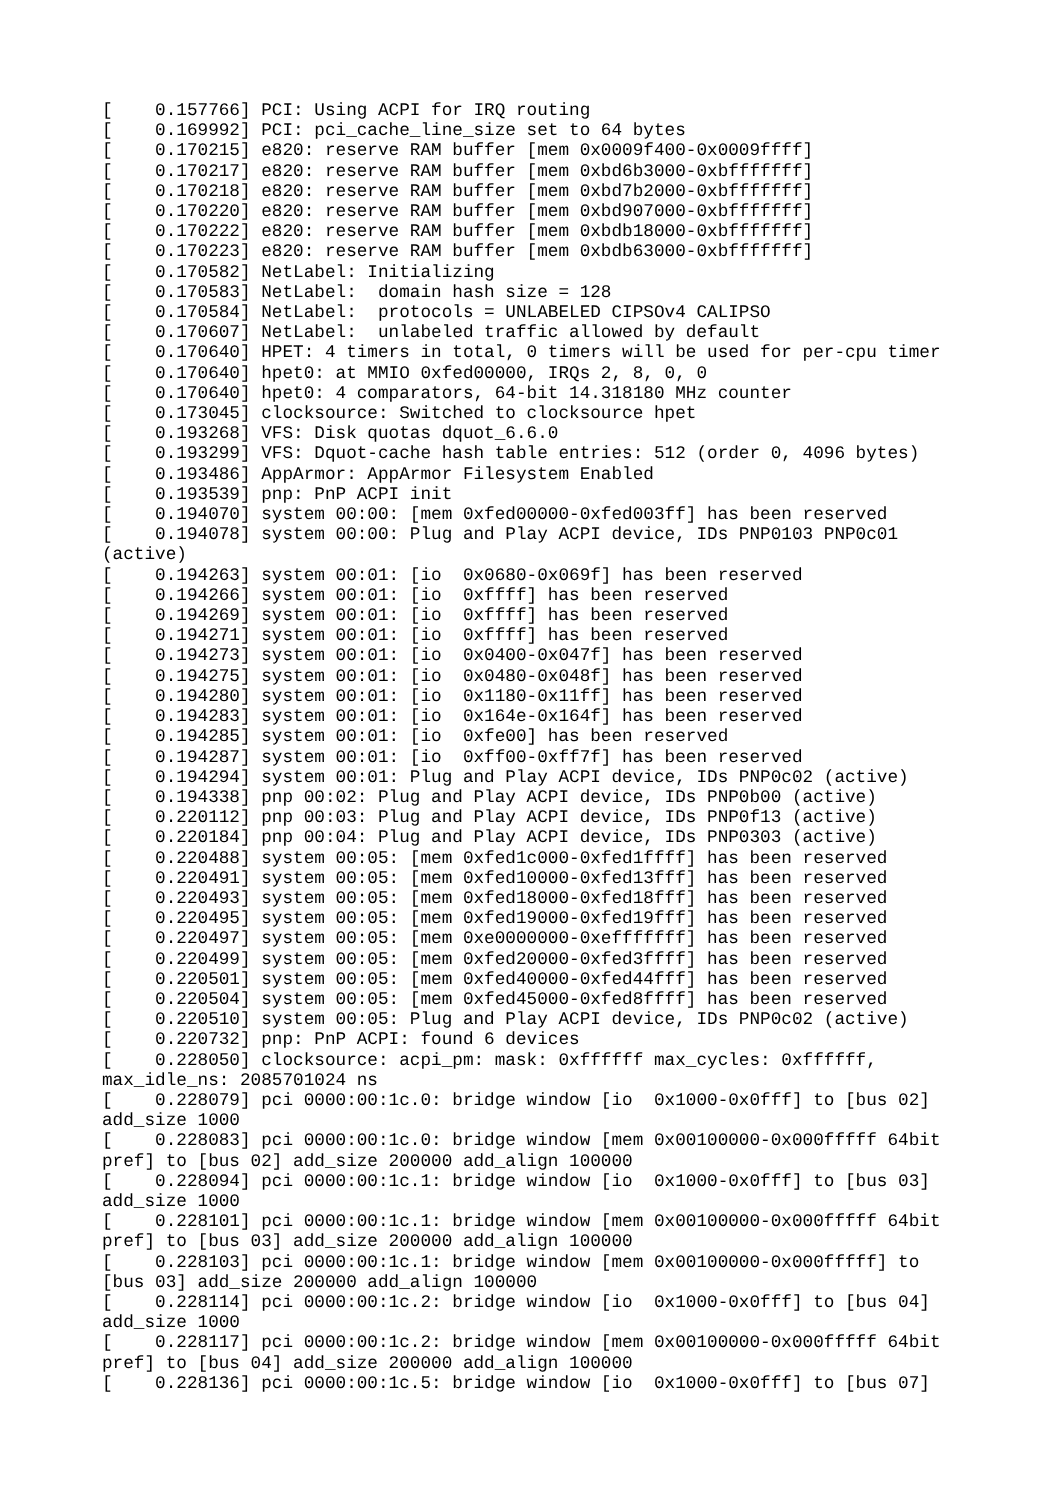[    0.157766] PCI: Using ACPI for IRQ routing
[    0.169992] PCI: pci_cache_line_size set to 64 bytes
[    0.170215] e820: reserve RAM buffer [mem 0x0009f400-0x0009ffff]
[    0.170217] e820: reserve RAM buffer [mem 0xbd6b3000-0xbfffffff]
[    0.170218] e820: reserve RAM buffer [mem 0xbd7b2000-0xbfffffff]
[    0.170220] e820: reserve RAM buffer [mem 0xbd907000-0xbfffffff]
[    0.170222] e820: reserve RAM buffer [mem 0xbdb18000-0xbfffffff]
[    0.170223] e820: reserve RAM buffer [mem 0xbdb63000-0xbfffffff]
[    0.170582] NetLabel: Initializing
[    0.170583] NetLabel:  domain hash size = 128
[    0.170584] NetLabel:  protocols = UNLABELED CIPSOv4 CALIPSO
[    0.170607] NetLabel:  unlabeled traffic allowed by default
[    0.170640] HPET: 4 timers in total, 0 timers will be used for per-cpu timer
[    0.170640] hpet0: at MMIO 0xfed00000, IRQs 2, 8, 0, 0
[    0.170640] hpet0: 4 comparators, 64-bit 14.318180 MHz counter
[    0.173045] clocksource: Switched to clocksource hpet
[    0.193268] VFS: Disk quotas dquot_6.6.0
[    0.193299] VFS: Dquot-cache hash table entries: 512 (order 0, 4096 bytes)
[    0.193486] AppArmor: AppArmor Filesystem Enabled
[    0.193539] pnp: PnP ACPI init
[    0.194070] system 00:00: [mem 0xfed00000-0xfed003ff] has been reserved
[    0.194078] system 00:00: Plug and Play ACPI device, IDs PNP0103 PNP0c01
(active)
[    0.194263] system 00:01: [io  0x0680-0x069f] has been reserved
[    0.194266] system 00:01: [io  0xffff] has been reserved
[    0.194269] system 00:01: [io  0xffff] has been reserved
[    0.194271] system 00:01: [io  0xffff] has been reserved
[    0.194273] system 00:01: [io  0x0400-0x047f] has been reserved
[    0.194275] system 00:01: [io  0x0480-0x048f] has been reserved
[    0.194280] system 00:01: [io  0x1180-0x11ff] has been reserved
[    0.194283] system 00:01: [io  0x164e-0x164f] has been reserved
[    0.194285] system 00:01: [io  0xfe00] has been reserved
[    0.194287] system 00:01: [io  0xff00-0xff7f] has been reserved
[    0.194294] system 00:01: Plug and Play ACPI device, IDs PNP0c02 (active)
[    0.194338] pnp 00:02: Plug and Play ACPI device, IDs PNP0b00 (active)
[    0.220112] pnp 00:03: Plug and Play ACPI device, IDs PNP0f13 (active)
[    0.220184] pnp 00:04: Plug and Play ACPI device, IDs PNP0303 (active)
[    0.220488] system 00:05: [mem 0xfed1c000-0xfed1ffff] has been reserved
[    0.220491] system 00:05: [mem 0xfed10000-0xfed13fff] has been reserved
[    0.220493] system 00:05: [mem 0xfed18000-0xfed18fff] has been reserved
[    0.220495] system 00:05: [mem 0xfed19000-0xfed19fff] has been reserved
[    0.220497] system 00:05: [mem 0xe0000000-0xefffffff] has been reserved
[    0.220499] system 00:05: [mem 0xfed20000-0xfed3ffff] has been reserved
[    0.220501] system 00:05: [mem 0xfed40000-0xfed44fff] has been reserved
[    0.220504] system 00:05: [mem 0xfed45000-0xfed8ffff] has been reserved
[    0.220510] system 00:05: Plug and Play ACPI device, IDs PNP0c02 (active)
[    0.220732] pnp: PnP ACPI: found 6 devices
[    0.228050] clocksource: acpi_pm: mask: 0xffffff max_cycles: 0xffffff,
max_idle_ns: 2085701024 ns
[    0.228079] pci 0000:00:1c.0: bridge window [io  0x1000-0x0fff] to [bus 02]
add_size 1000
[    0.228083] pci 0000:00:1c.0: bridge window [mem 0x00100000-0x000fffff 64bit
pref] to [bus 02] add_size 200000 add_align 100000
[    0.228094] pci 0000:00:1c.1: bridge window [io  0x1000-0x0fff] to [bus 03]
add_size 1000
[    0.228101] pci 0000:00:1c.1: bridge window [mem 0x00100000-0x000fffff 64bit
pref] to [bus 03] add_size 200000 add_align 100000
[    0.228103] pci 0000:00:1c.1: bridge window [mem 0x00100000-0x000fffff] to
[bus 03] add_size 200000 add_align 100000
[    0.228114] pci 0000:00:1c.2: bridge window [io  0x1000-0x0fff] to [bus 04]
add_size 1000
[    0.228117] pci 0000:00:1c.2: bridge window [mem 0x00100000-0x000fffff 64bit
pref] to [bus 04] add_size 200000 add_align 100000
[    0.228136] pci 0000:00:1c.5: bridge window [io  0x1000-0x0fff] to [bus 07]